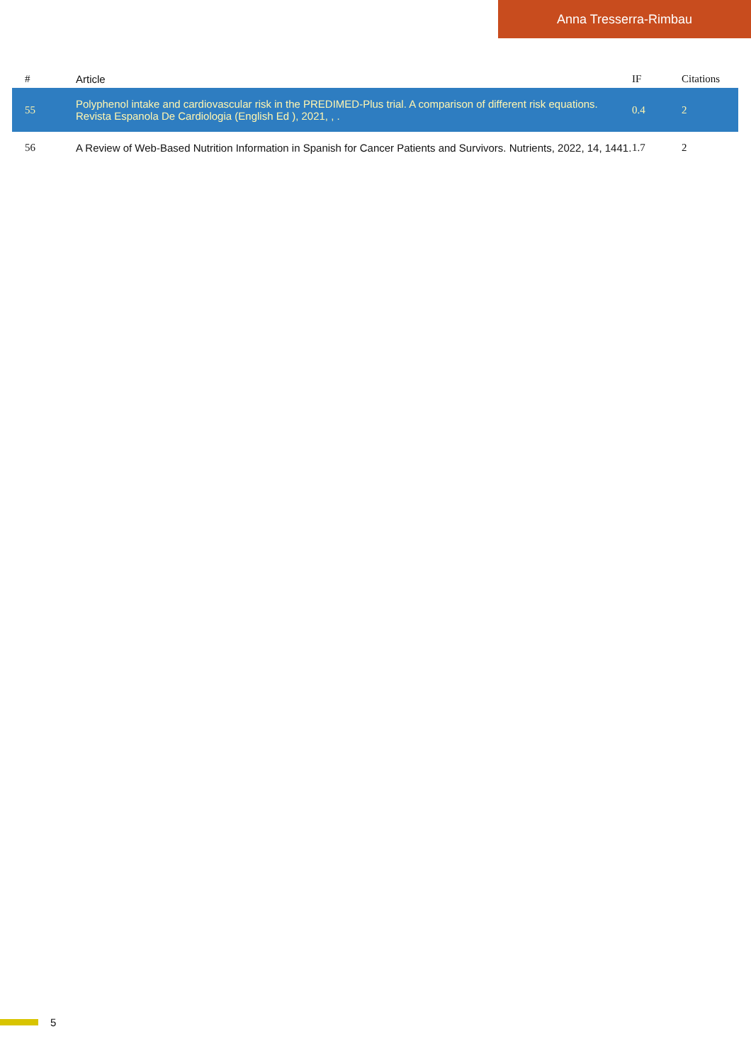Anna Tresserra-Rimbau
| # | Article | IF | Citations |
| --- | --- | --- | --- |
| 55 | Polyphenol intake and cardiovascular risk in the PREDIMED-Plus trial. A comparison of different risk equations. Revista Espanola De Cardiologia (English Ed ), 2021, , . | 0.4 | 2 |
| 56 | A Review of Web-Based Nutrition Information in Spanish for Cancer Patients and Survivors. Nutrients, 2022, 14, 1441. | 1.7 | 2 |
5